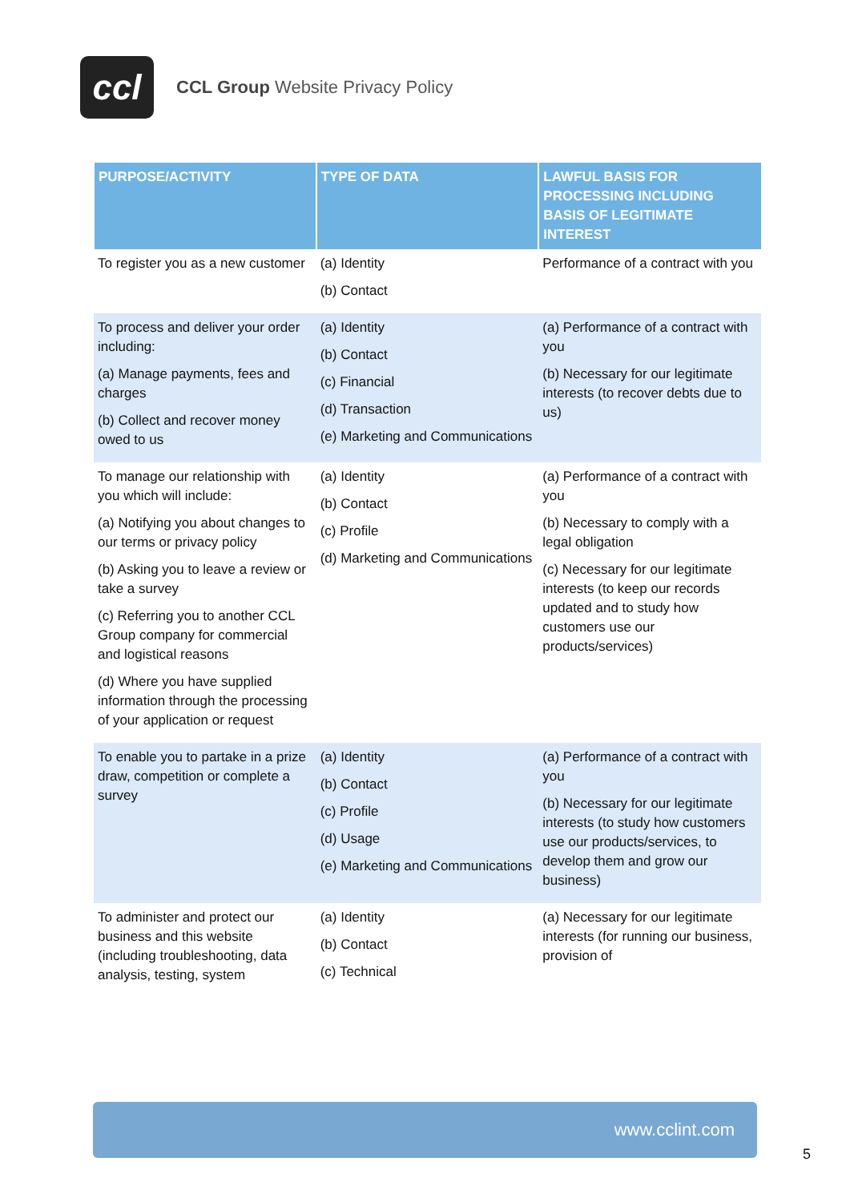ccl
CCL Group Website Privacy Policy
| PURPOSE/ACTIVITY | TYPE OF DATA | LAWFUL BASIS FOR PROCESSING INCLUDING BASIS OF LEGITIMATE INTEREST |
| --- | --- | --- |
| To register you as a new customer | (a) Identity (b) Contact | Performance of a contract with you |
| To process and deliver your order including: (a) Manage payments, fees and charges (b) Collect and recover money owed to us | (a) Identity (b) Contact (c) Financial (d) Transaction (e) Marketing and Communications | (a) Performance of a contract with you (b) Necessary for our legitimate interests (to recover debts due to us) |
| To manage our relationship with you which will include: (a) Notifying you about changes to our terms or privacy policy (b) Asking you to leave a review or take a survey (c) Referring you to another CCL Group company for commercial and logistical reasons (d) Where you have supplied information through the processing of your application or request | (a) Identity (b) Contact (c) Profile (d) Marketing and Communications | (a) Performance of a contract with you (b) Necessary to comply with a legal obligation (c) Necessary for our legitimate interests (to keep our records updated and to study how customers use our products/services) |
| To enable you to partake in a prize draw, competition or complete a survey | (a) Identity (b) Contact (c) Profile (d) Usage (e) Marketing and Communications | (a) Performance of a contract with you (b) Necessary for our legitimate interests (to study how customers use our products/services, to develop them and grow our business) |
| To administer and protect our business and this website (including troubleshooting, data analysis, testing, system | (a) Identity (b) Contact (c) Technical | (a) Necessary for our legitimate interests (for running our business, provision of |
www.cclint.com
5